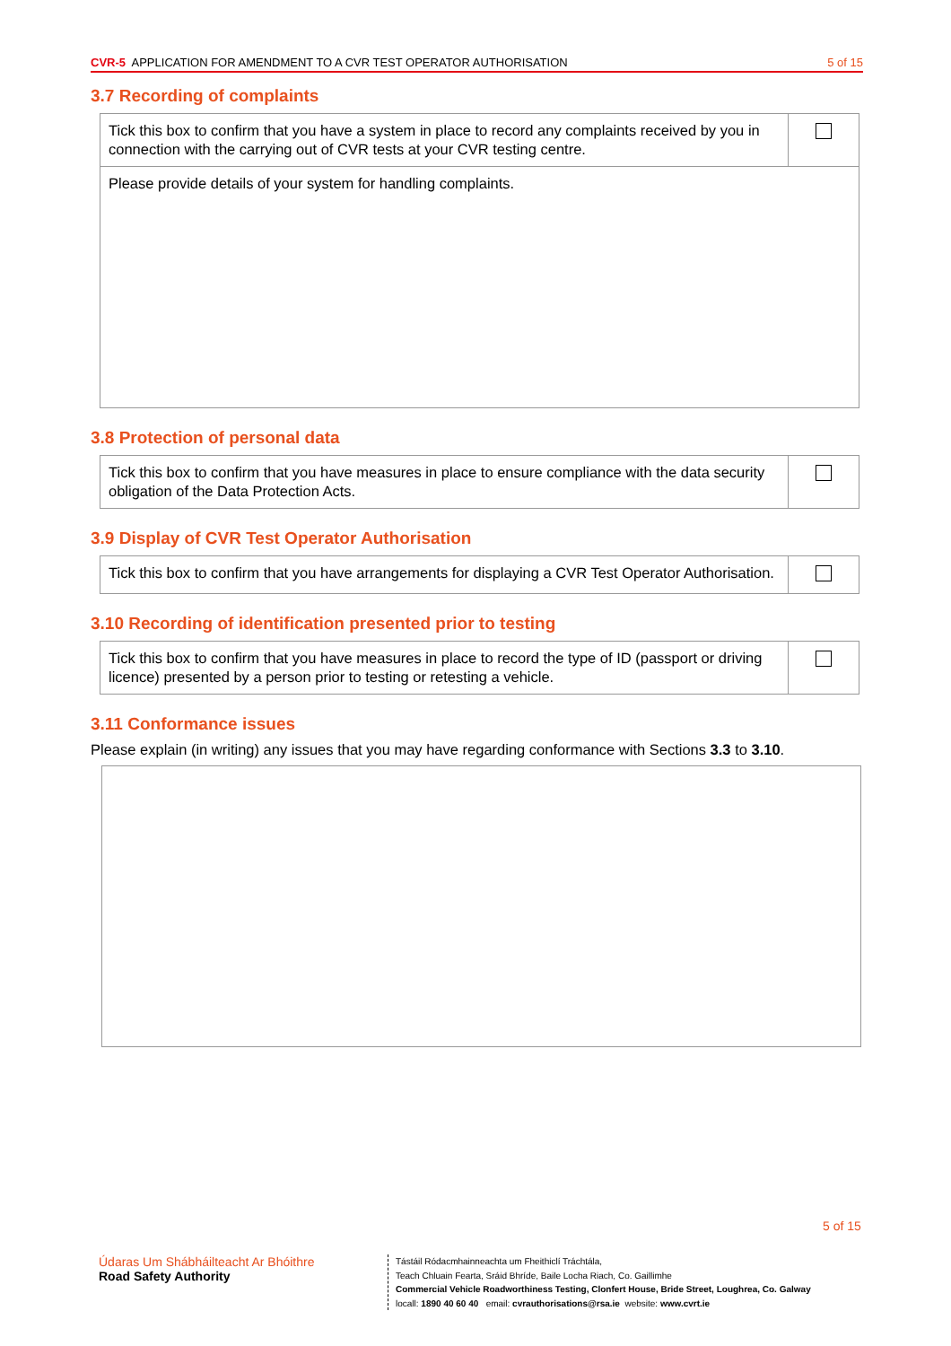CVR-5 APPLICATION FOR AMENDMENT TO A CVR TEST OPERATOR AUTHORISATION 5 of 15
3.7 Recording of complaints
| Tick this box to confirm that you have a system in place to record any complaints received by you in connection with the carrying out of CVR tests at your CVR testing centre. | |
| Please provide details of your system for handling complaints. | |
3.8 Protection of personal data
| Tick this box to confirm that you have measures in place to ensure compliance with the data security obligation of the Data Protection Acts. | |
3.9 Display of CVR Test Operator Authorisation
| Tick this box to confirm that you have arrangements for displaying a CVR Test Operator Authorisation. | |
3.10 Recording of identification presented prior to testing
| Tick this box to confirm that you have measures in place to record the type of ID (passport or driving licence) presented by a person prior to testing or retesting a vehicle. | |
3.11 Conformance issues
Please explain (in writing) any issues that you may have regarding conformance with Sections 3.3 to 3.10.
5 of 15
Údaras Um Shábháilteacht Ar Bhóithre
Road Safety Authority
Tástáil Ródacmhainneachta um Fheithiclí Tráchtála,
Teach Chluain Fearta, Sráid Bhríde, Baile Locha Riach, Co. Gaillimhe
Commercial Vehicle Roadworthiness Testing, Clonfert House, Bride Street, Loughrea, Co. Galway
locall: 1890 40 60 40 email: cvrauthorisations@rsa.ie website: www.cvrt.ie